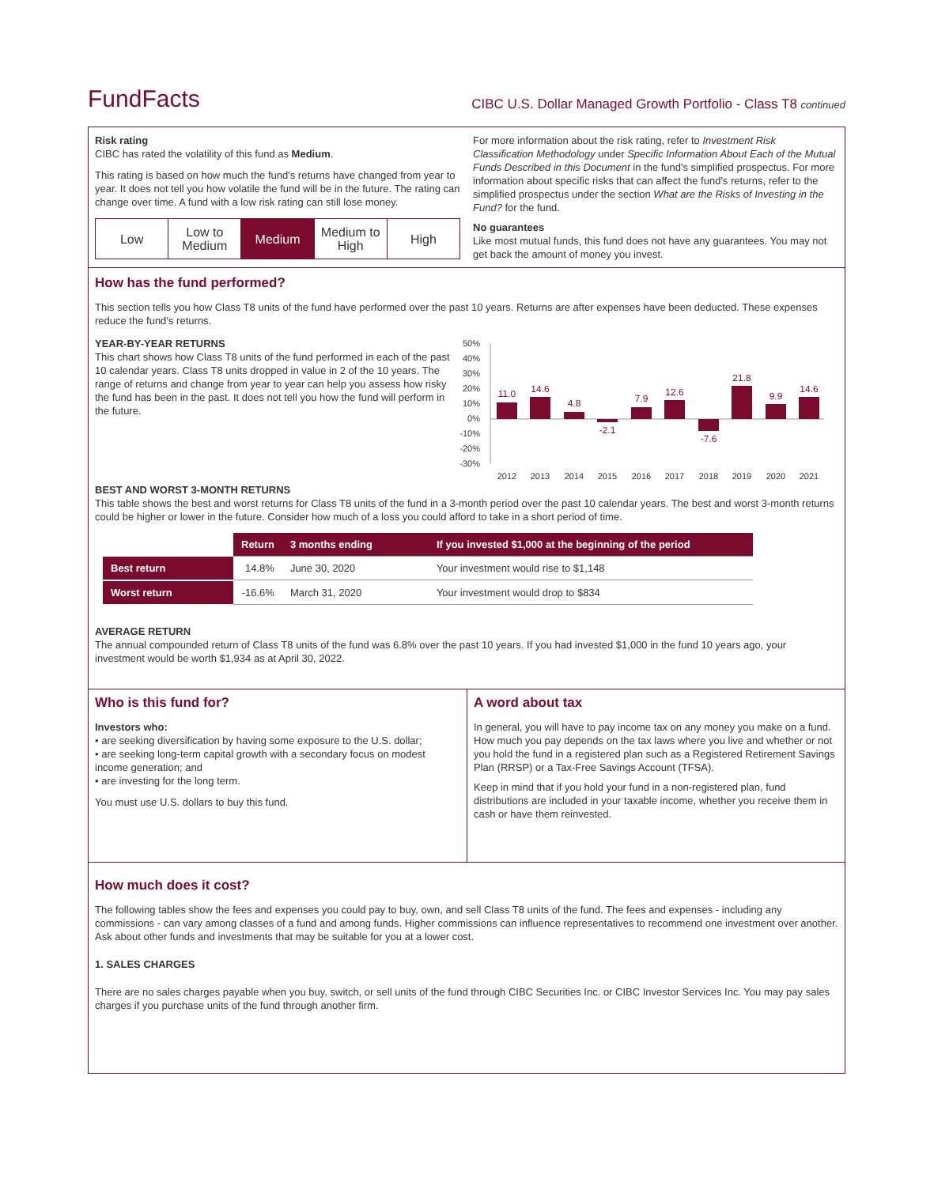FundFacts
CIBC U.S. Dollar Managed Growth Portfolio - Class T8 continued
Risk rating
CIBC has rated the volatility of this fund as Medium.
This rating is based on how much the fund's returns have changed from year to year. It does not tell you how volatile the fund will be in the future. The rating can change over time. A fund with a low risk rating can still lose money.
Low Low to Medium Medium Medium to High High
For more information about the risk rating, refer to Investment Risk Classification Methodology under Specific Information About Each of the Mutual Funds Described in this Document in the fund's simplified prospectus. For more information about specific risks that can affect the fund's returns, refer to the simplified prospectus under the section What are the Risks of Investing in the Fund? for the fund.
No guarantees
Like most mutual funds, this fund does not have any guarantees. You may not get back the amount of money you invest.
How has the fund performed?
This section tells you how Class T8 units of the fund have performed over the past 10 years. Returns are after expenses have been deducted. These expenses reduce the fund’s returns.
YEAR-BY-YEAR RETURNS
This chart shows how Class T8 units of the fund performed in each of the past 10 calendar years. Class T8 units dropped in value in 2 of the 10 years. The range of returns and change from year to year can help you assess how risky the fund has been in the past. It does not tell you how the fund will perform in the future.
50%
40%
30%
20%
10%
0%
-10%
-20%
-30%
11.0
14.6
4.8
-2.1
7.9
12.6
-7.6
21.8
9.9
14.6
2012
2013
2014
2015
2016
2017
2018
2019
2020
2021
BEST AND WORST 3-MONTH RETURNS
This table shows the best and worst returns for Class T8 units of the fund in a 3-month period over the past 10 calendar years. The best and worst 3-month returns could be higher or lower in the future. Consider how much of a loss you could afford to take in a short period of time.
| | Return | 3 months ending | If you invested $1,000 at the beginning of the period |
| Best return | 14.8% | June 30, 2020 | Your investment would rise to $1,148 |
| Worst return | -16.6% | March 31, 2020 | Your investment would drop to $834 |
AVERAGE RETURN
The annual compounded return of Class T8 units of the fund was 6.8% over the past 10 years. If you had invested $1,000 in the fund 10 years ago, your investment would be worth $1,934 as at April 30, 2022.
Who is this fund for?
Investors who:
• are seeking diversification by having some exposure to the U.S. dollar;
• are seeking long-term capital growth with a secondary focus on modest income generation; and
• are investing for the long term.
You must use U.S. dollars to buy this fund.
A word about tax
In general, you will have to pay income tax on any money you make on a fund. How much you pay depends on the tax laws where you live and whether or not you hold the fund in a registered plan such as a Registered Retirement Savings Plan (RRSP) or a Tax-Free Savings Account (TFSA).
Keep in mind that if you hold your fund in a non-registered plan, fund distributions are included in your taxable income, whether you receive them in cash or have them reinvested.
How much does it cost?
The following tables show the fees and expenses you could pay to buy, own, and sell Class T8 units of the fund. The fees and expenses - including any commissions - can vary among classes of a fund and among funds. Higher commissions can influence representatives to recommend one investment over another. Ask about other funds and investments that may be suitable for you at a lower cost.
1. SALES CHARGES
There are no sales charges payable when you buy, switch, or sell units of the fund through CIBC Securities Inc. or CIBC Investor Services Inc. You may pay sales charges if you purchase units of the fund through another firm.